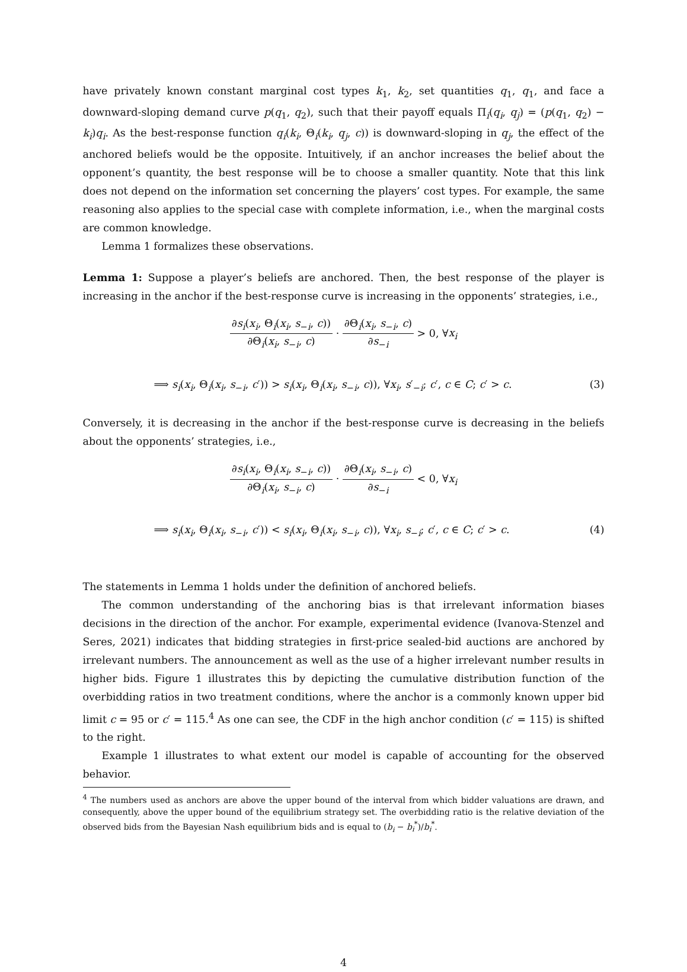have privately known constant marginal cost types k<sub>1</sub>, k<sub>2</sub>, set quantities q<sub>1</sub>, q<sub>1</sub>, and face a downward-sloping demand curve p(q<sub>1</sub>, q<sub>2</sub>), such that their payoff equals Π<sub>i</sub>(q<sub>i</sub>, q<sub>j</sub>) = (p(q<sub>1</sub>, q<sub>2</sub>) − k<sub>i</sub>)q<sub>i</sub>. As the best-response function q<sub>i</sub>(k<sub>i</sub>, Θ<sub>i</sub>(k<sub>i</sub>, q<sub>j</sub>, c)) is downward-sloping in q<sub>j</sub>, the effect of the anchored beliefs would be the opposite. Intuitively, if an anchor increases the belief about the opponent’s quantity, the best response will be to choose a smaller quantity. Note that this link does not depend on the information set concerning the players’ cost types. For example, the same reasoning also applies to the special case with complete information, i.e., when the marginal costs are common knowledge.
Lemma 1 formalizes these observations.
Lemma 1: Suppose a player’s beliefs are anchored. Then, the best response of the player is increasing in the anchor if the best-response curve is increasing in the opponents’ strategies, i.e.,
∂s<sub>i</sub>(x<sub>i</sub>, Θ<sub>i</sub>(x<sub>i</sub>, s<sub>−i</sub>, c)) ∂Θ<sub>i</sub>(x<sub>i</sub>, s<sub>−i</sub>, c) · ∂Θ<sub>i</sub>(x<sub>i</sub>, s<sub>−i</sub>, c) ∂s<sub>−i</sub> > 0, ∀x<sub>i</sub>
⟹ s<sub>i</sub>(x<sub>i</sub>, Θ<sub>i</sub>(x<sub>i</sub>, s<sub>−i</sub>, c′)) > s<sub>i</sub>(x<sub>i</sub>, Θ<sub>i</sub>(x<sub>i</sub>, s<sub>−i</sub>, c)), ∀x<sub>i</sub>, s′<sub>−i</sub>; c′, c ∈ C; c′ > c. (3)
Conversely, it is decreasing in the anchor if the best-response curve is decreasing in the beliefs about the opponents’ strategies, i.e.,
∂s<sub>i</sub>(x<sub>i</sub>, Θ<sub>i</sub>(x<sub>i</sub>, s<sub>−i</sub>, c)) ∂Θ<sub>i</sub>(x<sub>i</sub>, s<sub>−i</sub>, c) · ∂Θ<sub>i</sub>(x<sub>i</sub>, s<sub>−i</sub>, c) ∂s<sub>−i</sub> < 0, ∀x<sub>i</sub>
⟹ s<sub>i</sub>(x<sub>i</sub>, Θ<sub>i</sub>(x<sub>i</sub>, s<sub>−i</sub>, c′)) < s<sub>i</sub>(x<sub>i</sub>, Θ<sub>i</sub>(x<sub>i</sub>, s<sub>−i</sub>, c)), ∀x<sub>i</sub>, s<sub>−i</sub>; c′, c ∈ C; c′ > c. (4)
The statements in Lemma 1 holds under the definition of anchored beliefs.
The common understanding of the anchoring bias is that irrelevant information biases decisions in the direction of the anchor. For example, experimental evidence (Ivanova-Stenzel and Seres, 2021) indicates that bidding strategies in first-price sealed-bid auctions are anchored by irrelevant numbers. The announcement as well as the use of a higher irrelevant number results in higher bids. Figure 1 illustrates this by depicting the cumulative distribution function of the overbidding ratios in two treatment conditions, where the anchor is a commonly known upper bid limit c = 95 or c′ = 115.<sup>4</sup> As one can see, the CDF in the high anchor condition (c′ = 115) is shifted to the right.
Example 1 illustrates to what extent our model is capable of accounting for the observed behavior.
<sup>4</sup> The numbers used as anchors are above the upper bound of the interval from which bidder valuations are drawn, and consequently, above the upper bound of the equilibrium strategy set. The overbidding ratio is the relative deviation of the observed bids from the Bayesian Nash equilibrium bids and is equal to (b<sub>i</sub> − b<sub>i</sub><sup>*</sup>)/b<sub>i</sub><sup>*</sup>.
4